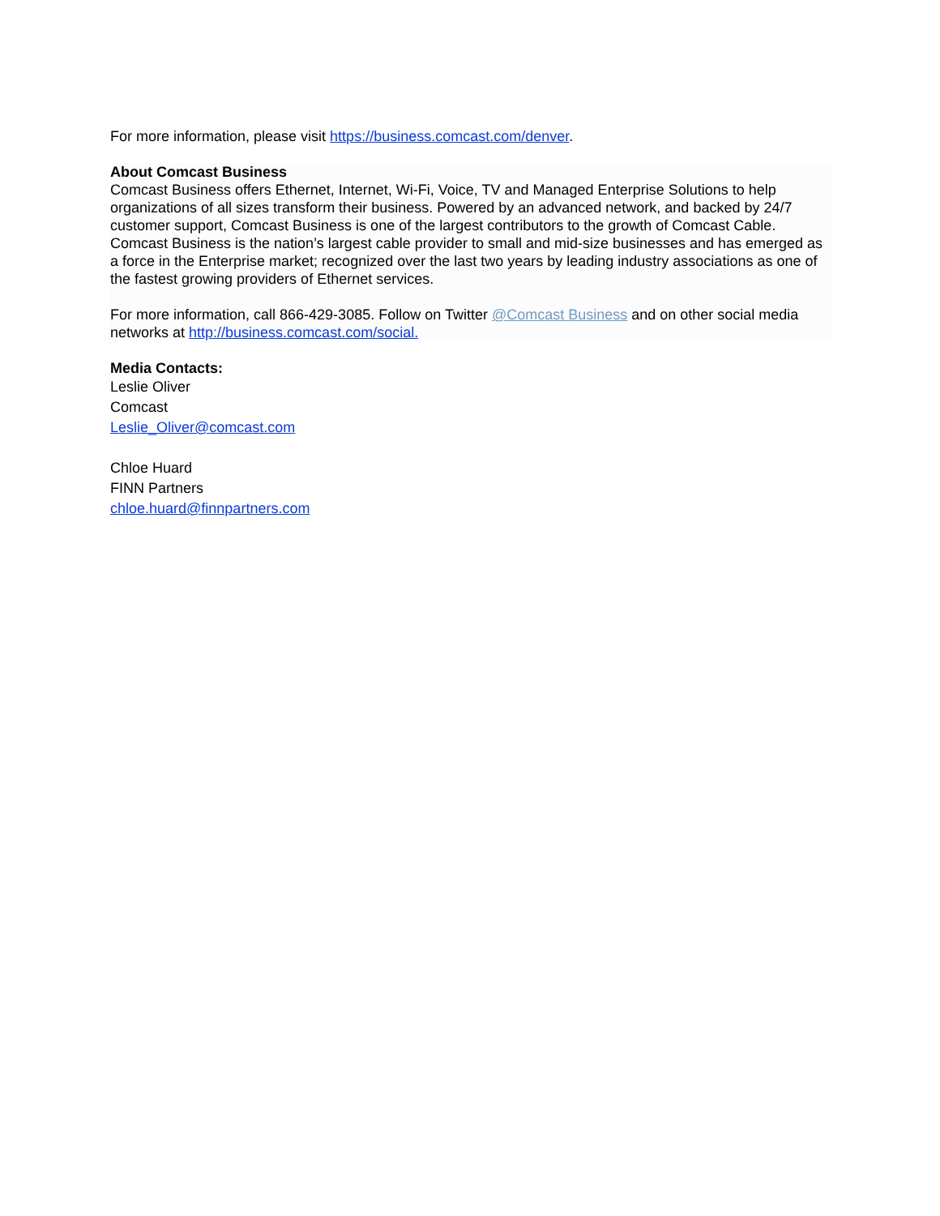For more information, please visit https://business.comcast.com/denver.
About Comcast Business
Comcast Business offers Ethernet, Internet, Wi-Fi, Voice, TV and Managed Enterprise Solutions to help organizations of all sizes transform their business. Powered by an advanced network, and backed by 24/7 customer support, Comcast Business is one of the largest contributors to the growth of Comcast Cable. Comcast Business is the nation’s largest cable provider to small and mid-size businesses and has emerged as a force in the Enterprise market; recognized over the last two years by leading industry associations as one of the fastest growing providers of Ethernet services.
For more information, call 866-429-3085. Follow on Twitter @Comcast Business and on other social media networks at http://business.comcast.com/social.
Media Contacts:
Leslie Oliver
Comcast
Leslie_Oliver@comcast.com
Chloe Huard
FINN Partners
chloe.huard@finnpartners.com